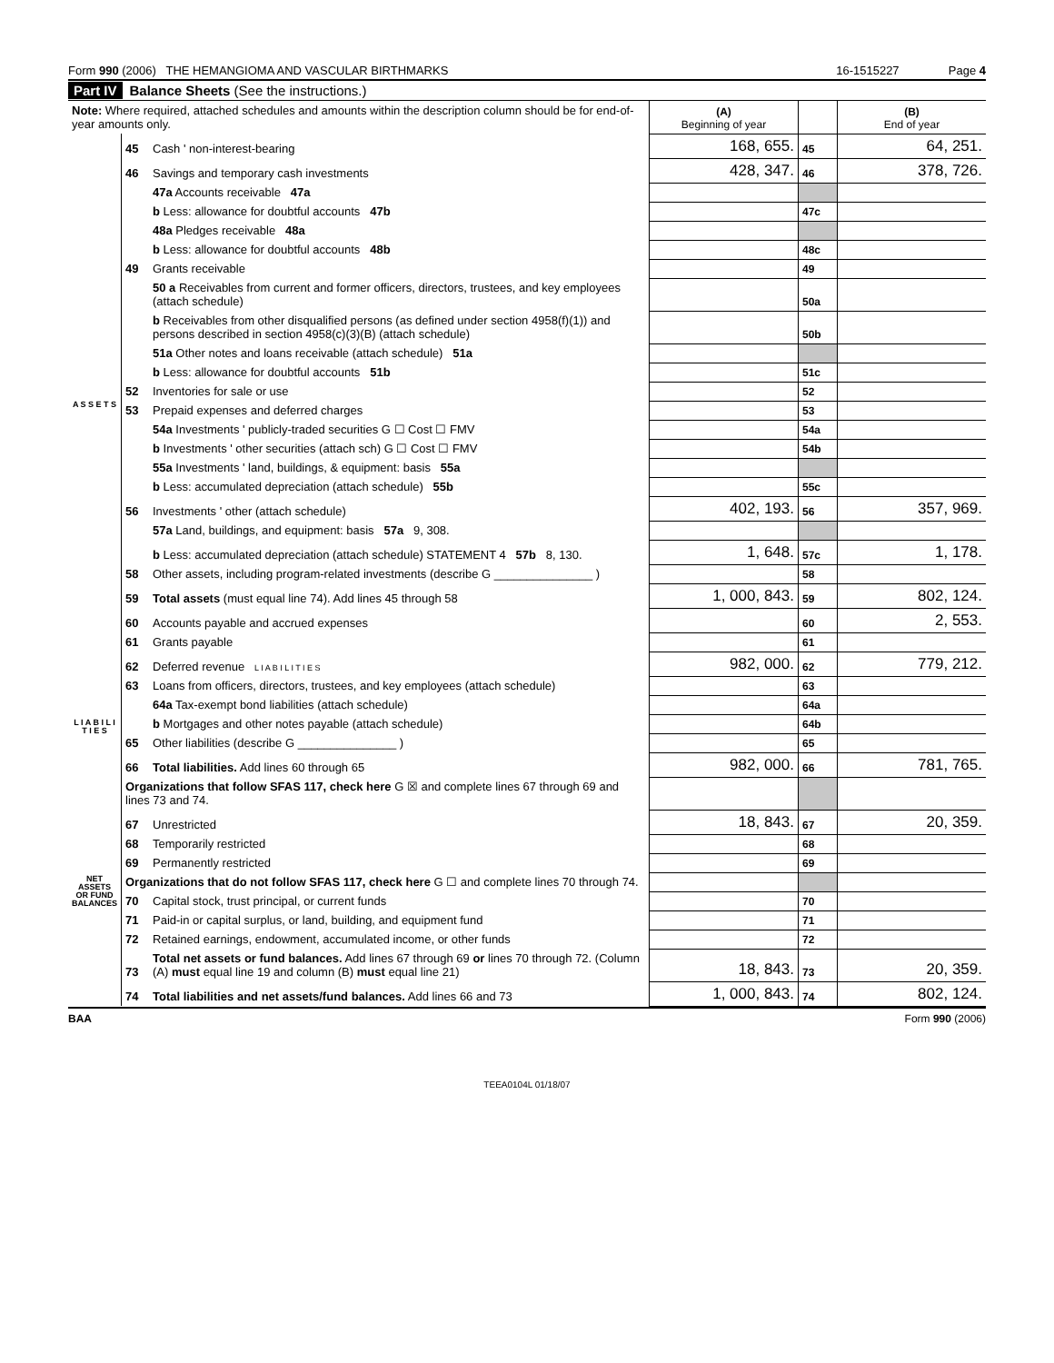Form 990 (2006) THE HEMANGIOMA AND VASCULAR BIRTHMARKS 16-1515227 Page 4
Part IV Balance Sheets (See the instructions.)
| Note: Where required, attached schedules and amounts within the description column should be for end-of-year amounts only. | | | (A) Beginning of year | | (B) End of year |
| A S S E T S | 45 | Cash ' non-interest-bearing | 168, 655. | 45 | 64, 251. |
| | 46 | Savings and temporary cash investments | 428, 347. | 46 | 378, 726. |
| | | 47a Accounts receivable 47a | | | |
| | | b Less: allowance for doubtful accounts 47b | | 47c | |
| | | 48a Pledges receivable 48a | | | |
| | | b Less: allowance for doubtful accounts 48b | | 48c | |
| | 49 | Grants receivable | | 49 | |
| | | 50 a Receivables from current and former officers, directors, trustees, and key employees (attach schedule) | | 50a | |
| | | b Receivables from other disqualified persons (as defined under section 4958(f)(1)) and persons described in section 4958(c)(3)(B) (attach schedule) | | 50b | |
| | | 51a Other notes and loans receivable (attach schedule) 51a | | | |
| | | b Less: allowance for doubtful accounts 51b | | 51c | |
| | 52 | Inventories for sale or use | | 52 | |
| | 53 | Prepaid expenses and deferred charges | | 53 | |
| | | 54a Investments ' publicly-traded securities G ☐ Cost ☐ FMV | | 54a | |
| | | b Investments ' other securities (attach sch) G ☐ Cost ☐ FMV | | 54b | |
| | | 55a Investments ' land, buildings, & equipment: basis 55a | | | |
| | | b Less: accumulated depreciation (attach schedule) 55b | | 55c | |
| | 56 | Investments ' other (attach schedule) | 402, 193. | 56 | 357, 969. |
| | | 57a Land, buildings, and equipment: basis 57a 9, 308. | | | |
| | | b Less: accumulated depreciation (attach schedule) STATEMENT 4 57b 8, 130. | 1, 648. | 57c | 1, 178. |
| | 58 | Other assets, including program-related investments (describe G _______________ ) | | 58 | |
| | 59 | Total assets (must equal line 74). Add lines 45 through 58 | 1, 000, 843. | 59 | 802, 124. |
| | 60 | Accounts payable and accrued expenses | | 60 | 2, 553. |
| | 61 | Grants payable | | 61 | |
| | 62 | Deferred revenue L I A B I L I T I E S | 982, 000. | 62 | 779, 212. |
| L I A B I L I T I E S | 63 | Loans from officers, directors, trustees, and key employees (attach schedule) | | 63 | |
| | | 64a Tax-exempt bond liabilities (attach schedule) | | 64a | |
| | | b Mortgages and other notes payable (attach schedule) | | 64b | |
| | 65 | Other liabilities (describe G _______________ ) | | 65 | |
| | 66 | Total liabilities. Add lines 60 through 65 | 982, 000. | 66 | 781, 765. |
| NET ASSETS OR FUND BALANCES | Organizations that follow SFAS 117, check here G ☒ and complete lines 67 through 69 and lines 73 and 74. | | | | |
| | 67 | Unrestricted | 18, 843. | 67 | 20, 359. |
| | 68 | Temporarily restricted | | 68 | |
| | 69 | Permanently restricted | | 69 | |
| | Organizations that do not follow SFAS 117, check here G ☐ and complete lines 70 through 74. | | | | |
| | 70 | Capital stock, trust principal, or current funds | | 70 | |
| | 71 | Paid-in or capital surplus, or land, building, and equipment fund | | 71 | |
| | 72 | Retained earnings, endowment, accumulated income, or other funds | | 72 | |
| | 73 | Total net assets or fund balances. Add lines 67 through 69 or lines 70 through 72. (Column (A) must equal line 19 and column (B) must equal line 21) | 18, 843. | 73 | 20, 359. |
| | 74 | Total liabilities and net assets/fund balances. Add lines 66 and 73 | 1, 000, 843. | 74 | 802, 124. |
BAA Form 990 (2006)
TEEA0104L 01/18/07